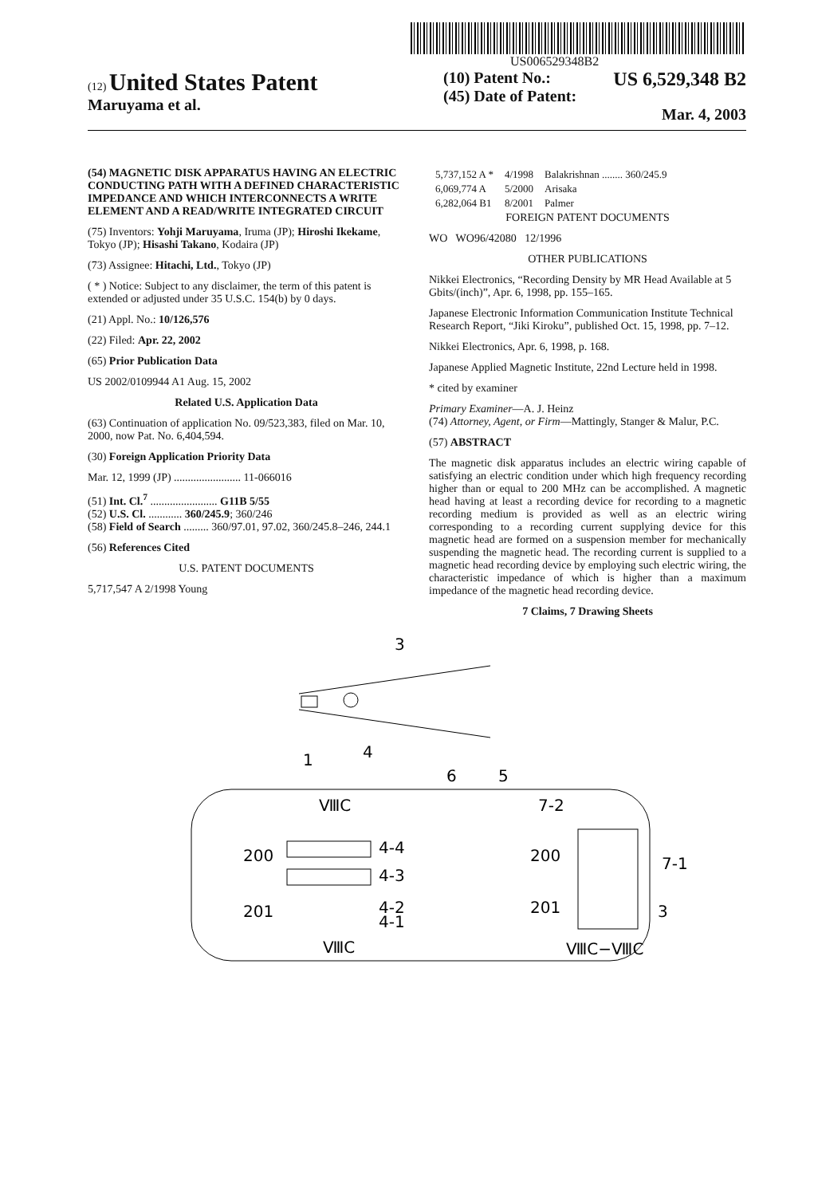US006529348B2
(12) United States Patent
Maruyama et al.
(10) Patent No.: US 6,529,348 B2
(45) Date of Patent: Mar. 4, 2003
(54) MAGNETIC DISK APPARATUS HAVING AN ELECTRIC CONDUCTING PATH WITH A DEFINED CHARACTERISTIC IMPEDANCE AND WHICH INTERCONNECTS A WRITE ELEMENT AND A READ/WRITE INTEGRATED CIRCUIT
(75) Inventors: Yohji Maruyama, Iruma (JP); Hiroshi Ikekame, Tokyo (JP); Hisashi Takano, Kodaira (JP)
(73) Assignee: Hitachi, Ltd., Tokyo (JP)
( * ) Notice: Subject to any disclaimer, the term of this patent is extended or adjusted under 35 U.S.C. 154(b) by 0 days.
(21) Appl. No.: 10/126,576
(22) Filed: Apr. 22, 2002
(65) Prior Publication Data
US 2002/0109944 A1 Aug. 15, 2002
Related U.S. Application Data
(63) Continuation of application No. 09/523,383, filed on Mar. 10, 2000, now Pat. No. 6,404,594.
(30) Foreign Application Priority Data
Mar. 12, 1999 (JP) ........................ 11-066016
(51) Int. Cl.<sup>7</sup> ........................ G11B 5/55
(52) U.S. Cl. ............ 360/245.9; 360/246
(58) Field of Search ......... 360/97.01, 97.02, 360/245.8–246, 244.1
(56) References Cited
U.S. PATENT DOCUMENTS
5,717,547 A 2/1998 Young
| 5,737,152 A * | 4/1998 | Balakrishnan ........ 360/245.9 |
| 6,069,774 A | 5/2000 | Arisaka |
| 6,282,064 B1 | 8/2001 | Palmer |
FOREIGN PATENT DOCUMENTS
WO WO96/42080 12/1996
OTHER PUBLICATIONS
Nikkei Electronics, “Recording Density by MR Head Available at 5 Gbits/(inch)”, Apr. 6, 1998, pp. 155–165.
Japanese Electronic Information Communication Institute Technical Research Report, “Jiki Kiroku”, published Oct. 15, 1998, pp. 7–12.
Nikkei Electronics, Apr. 6, 1998, p. 168.
Japanese Applied Magnetic Institute, 22nd Lecture held in 1998.
* cited by examiner
Primary Examiner—A. J. Heinz
(74) Attorney, Agent, or Firm—Mattingly, Stanger & Malur, P.C.
(57) ABSTRACT
The magnetic disk apparatus includes an electric wiring capable of satisfying an electric condition under which high frequency recording higher than or equal to 200 MHz can be accomplished. A magnetic head having at least a recording device for recording to a magnetic recording medium is provided as well as an electric wiring corresponding to a recording current supplying device for this magnetic head are formed on a suspension member for mechanically suspending the magnetic head. The recording current is supplied to a magnetic head recording device by employing such electric wiring, the characteristic impedance of which is higher than a maximum impedance of the magnetic head recording device.
7 Claims, 7 Drawing Sheets
3
1
4
6
5
ⅧC
7-2
200
4-4
4-3
201
4-2
4-1
200
201
7-1
3
ⅧC
ⅧC−ⅧC